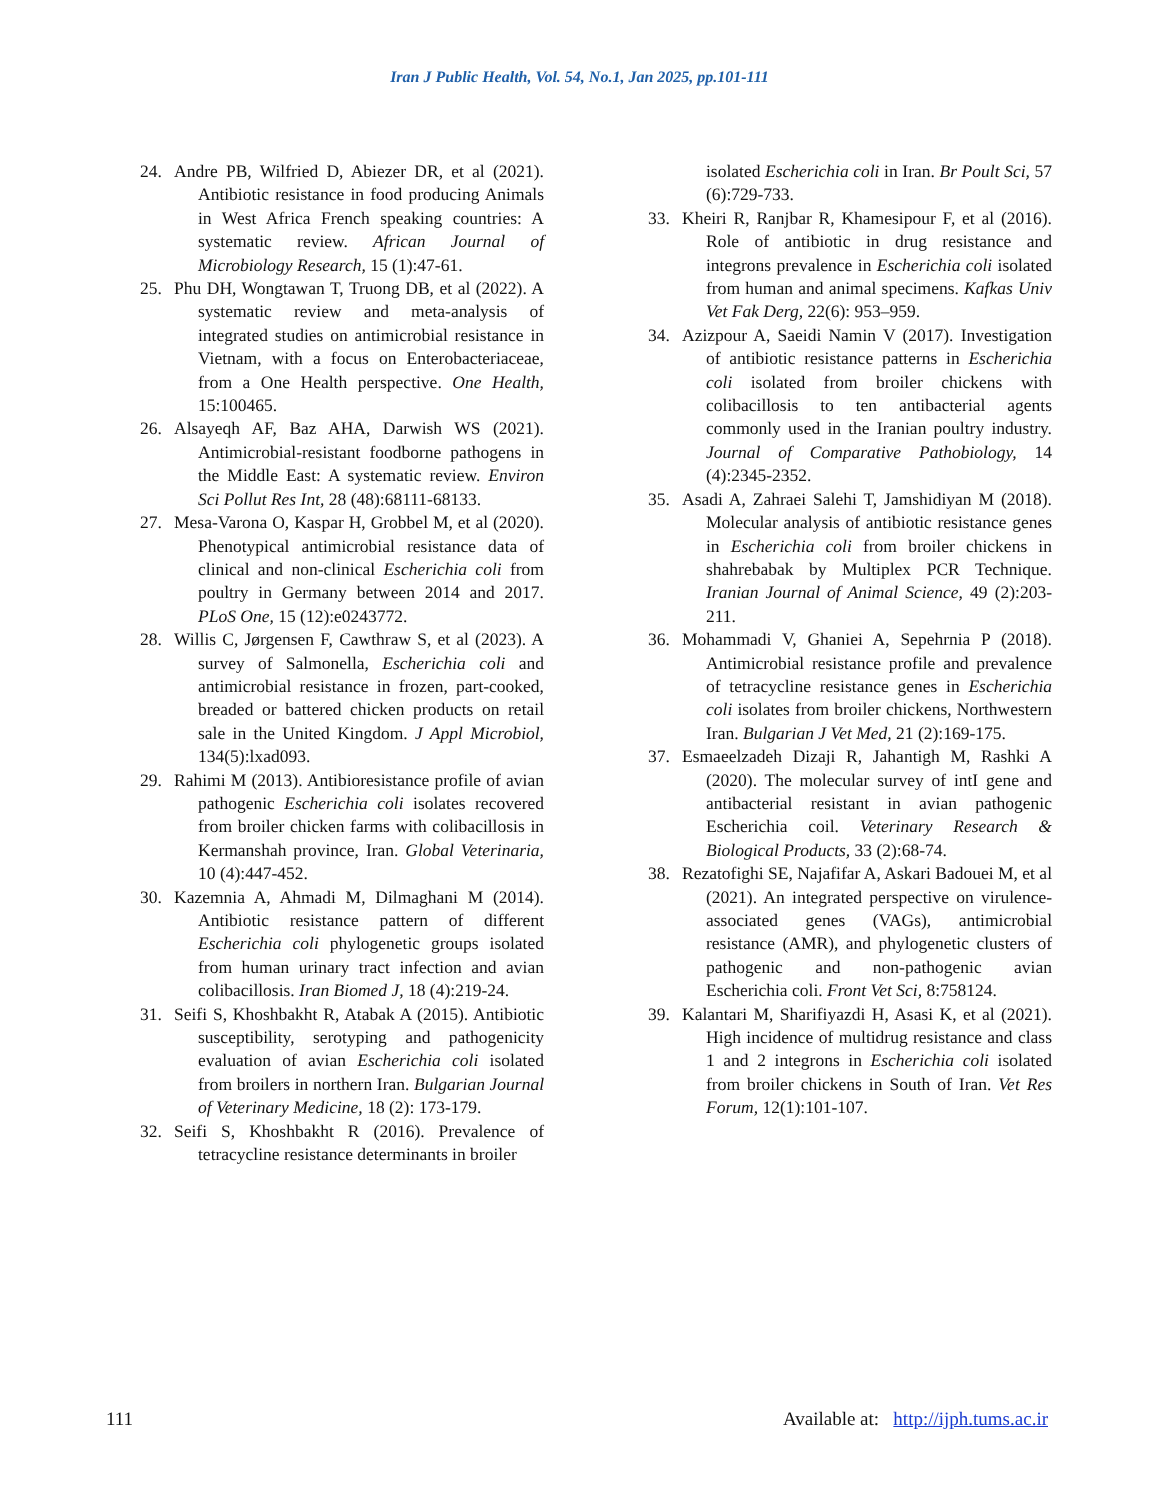Iran J Public Health, Vol. 54, No.1, Jan 2025, pp.101-111
24. Andre PB, Wilfried D, Abiezer DR, et al (2021). Antibiotic resistance in food producing Animals in West Africa French speaking countries: A systematic review. African Journal of Microbiology Research, 15 (1):47-61.
25. Phu DH, Wongtawan T, Truong DB, et al (2022). A systematic review and meta-analysis of integrated studies on antimicrobial resistance in Vietnam, with a focus on Enterobacteriaceae, from a One Health perspective. One Health, 15:100465.
26. Alsayeqh AF, Baz AHA, Darwish WS (2021). Antimicrobial-resistant foodborne pathogens in the Middle East: A systematic review. Environ Sci Pollut Res Int, 28 (48):68111-68133.
27. Mesa-Varona O, Kaspar H, Grobbel M, et al (2020). Phenotypical antimicrobial resistance data of clinical and non-clinical Escherichia coli from poultry in Germany between 2014 and 2017. PLoS One, 15 (12):e0243772.
28. Willis C, Jørgensen F, Cawthraw S, et al (2023). A survey of Salmonella, Escherichia coli and antimicrobial resistance in frozen, part-cooked, breaded or battered chicken products on retail sale in the United Kingdom. J Appl Microbiol, 134(5):lxad093.
29. Rahimi M (2013). Antibioresistance profile of avian pathogenic Escherichia coli isolates recovered from broiler chicken farms with colibacillosis in Kermanshah province, Iran. Global Veterinaria, 10 (4):447-452.
30. Kazemnia A, Ahmadi M, Dilmaghani M (2014). Antibiotic resistance pattern of different Escherichia coli phylogenetic groups isolated from human urinary tract infection and avian colibacillosis. Iran Biomed J, 18 (4):219-24.
31. Seifi S, Khoshbakht R, Atabak A (2015). Antibiotic susceptibility, serotyping and pathogenicity evaluation of avian Escherichia coli isolated from broilers in northern Iran. Bulgarian Journal of Veterinary Medicine, 18 (2): 173-179.
32. Seifi S, Khoshbakht R (2016). Prevalence of tetracycline resistance determinants in broiler
isolated Escherichia coli in Iran. Br Poult Sci, 57 (6):729-733.
33. Kheiri R, Ranjbar R, Khamesipour F, et al (2016). Role of antibiotic in drug resistance and integrons prevalence in Escherichia coli isolated from human and animal specimens. Kafkas Univ Vet Fak Derg, 22(6): 953–959.
34. Azizpour A, Saeidi Namin V (2017). Investigation of antibiotic resistance patterns in Escherichia coli isolated from broiler chickens with colibacillosis to ten antibacterial agents commonly used in the Iranian poultry industry. Journal of Comparative Pathobiology, 14 (4):2345-2352.
35. Asadi A, Zahraei Salehi T, Jamshidiyan M (2018). Molecular analysis of antibiotic resistance genes in Escherichia coli from broiler chickens in shahrebabak by Multiplex PCR Technique. Iranian Journal of Animal Science, 49 (2):203-211.
36. Mohammadi V, Ghaniei A, Sepehrnia P (2018). Antimicrobial resistance profile and prevalence of tetracycline resistance genes in Escherichia coli isolates from broiler chickens, Northwestern Iran. Bulgarian J Vet Med, 21 (2):169-175.
37. Esmaeelzadeh Dizaji R, Jahantigh M, Rashki A (2020). The molecular survey of intI gene and antibacterial resistant in avian pathogenic Escherichia coil. Veterinary Research & Biological Products, 33 (2):68-74.
38. Rezatofighi SE, Najafifar A, Askari Badouei M, et al (2021). An integrated perspective on virulence-associated genes (VAGs), antimicrobial resistance (AMR), and phylogenetic clusters of pathogenic and non-pathogenic avian Escherichia coli. Front Vet Sci, 8:758124.
39. Kalantari M, Sharifiyazdi H, Asasi K, et al (2021). High incidence of multidrug resistance and class 1 and 2 integrons in Escherichia coli isolated from broiler chickens in South of Iran. Vet Res Forum, 12(1):101-107.
111 Available at: http://ijph.tums.ac.ir